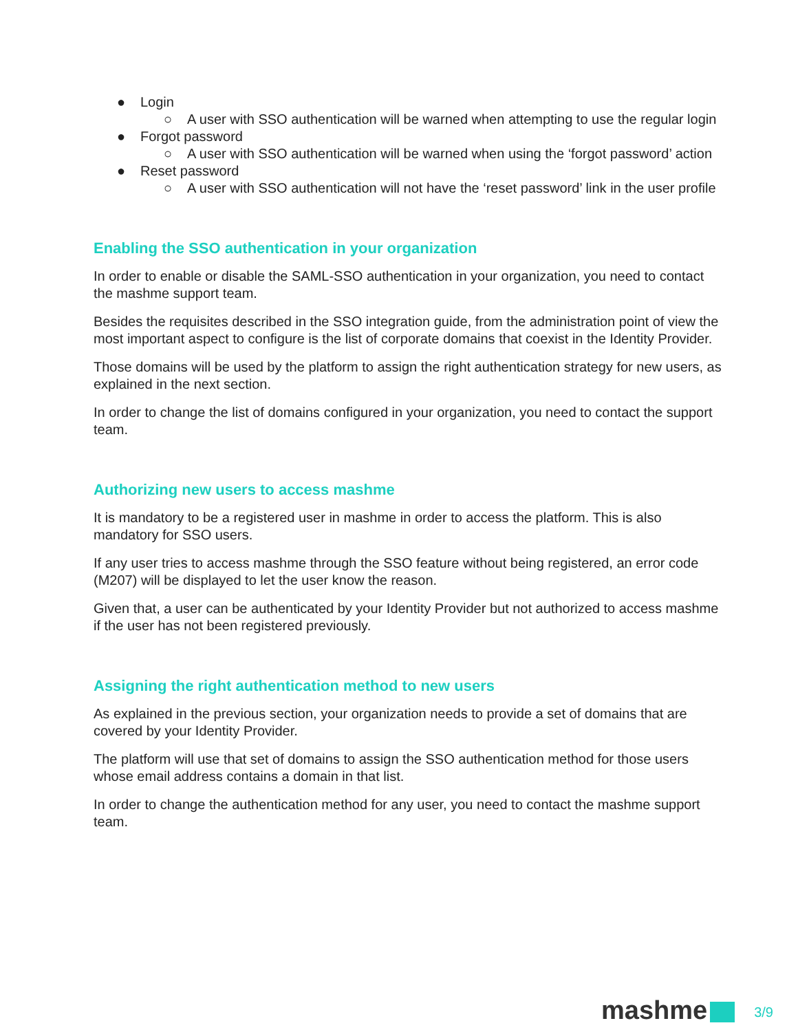● Login
○ A user with SSO authentication will be warned when attempting to use the regular login
● Forgot password
○ A user with SSO authentication will be warned when using the ‘forgot password’ action
● Reset password
○ A user with SSO authentication will not have the ‘reset password’ link in the user profile
Enabling the SSO authentication in your organization
In order to enable or disable the SAML-SSO authentication in your organization, you need to contact the mashme support team.
Besides the requisites described in the SSO integration guide, from the administration point of view the most important aspect to configure is the list of corporate domains that coexist in the Identity Provider.
Those domains will be used by the platform to assign the right authentication strategy for new users, as explained in the next section.
In order to change the list of domains configured in your organization, you need to contact the support team.
Authorizing new users to access mashme
It is mandatory to be a registered user in mashme in order to access the platform. This is also mandatory for SSO users.
If any user tries to access mashme through the SSO feature without being registered, an error code (M207) will be displayed to let the user know the reason.
Given that, a user can be authenticated by your Identity Provider but not authorized to access mashme if the user has not been registered previously.
Assigning the right authentication method to new users
As explained in the previous section, your organization needs to provide a set of domains that are covered by your Identity Provider.
The platform will use that set of domains to assign the SSO authentication method for those users whose email address contains a domain in that list.
In order to change the authentication method for any user, you need to contact the mashme support team.
mashme
3/9